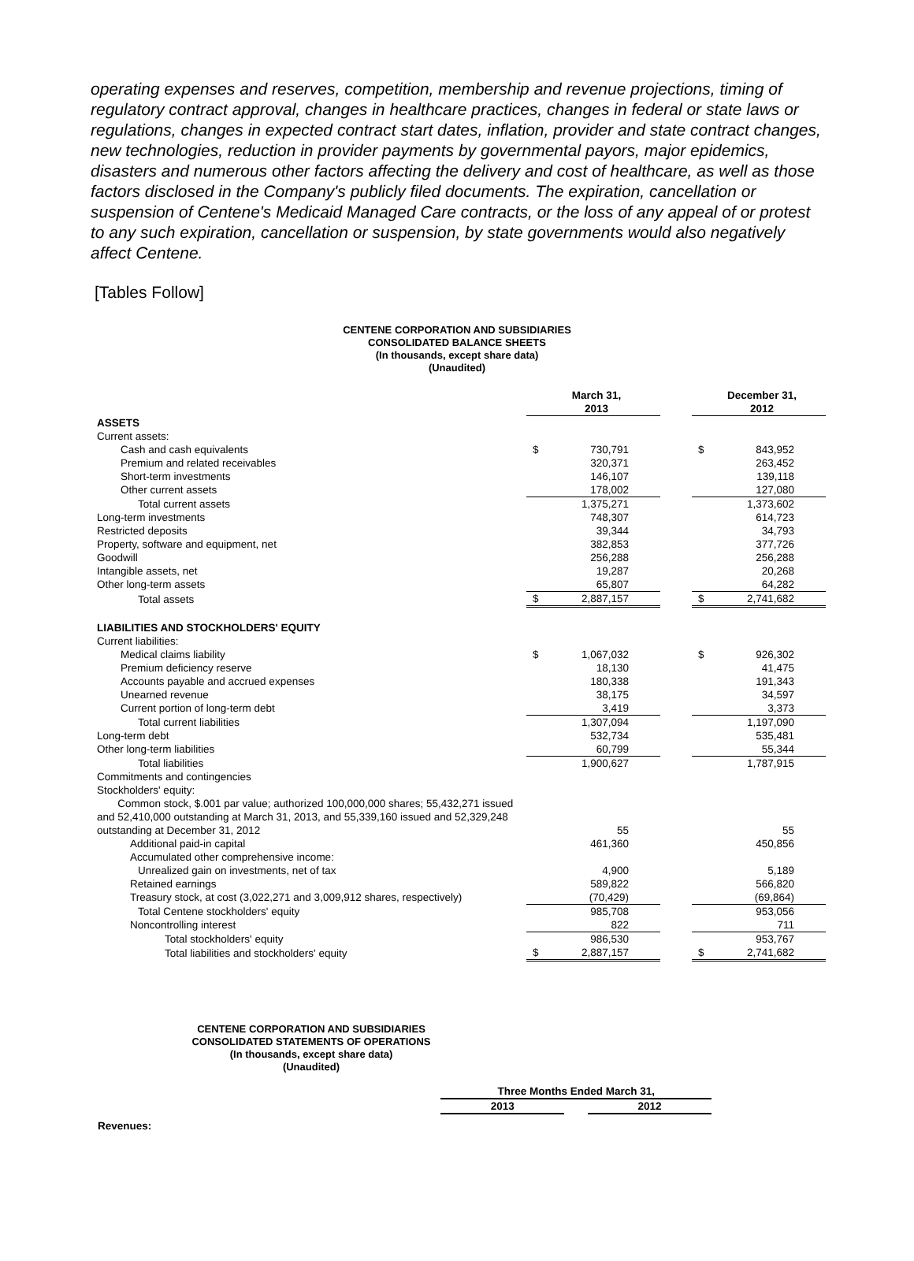operating expenses and reserves, competition, membership and revenue projections, timing of regulatory contract approval, changes in healthcare practices, changes in federal or state laws or regulations, changes in expected contract start dates, inflation, provider and state contract changes, new technologies, reduction in provider payments by governmental payors, major epidemics, disasters and numerous other factors affecting the delivery and cost of healthcare, as well as those factors disclosed in the Company's publicly filed documents. The expiration, cancellation or suspension of Centene's Medicaid Managed Care contracts, or the loss of any appeal of or protest to any such expiration, cancellation or suspension, by state governments would also negatively affect Centene.
[Tables Follow]
CENTENE CORPORATION AND SUBSIDIARIES
CONSOLIDATED BALANCE SHEETS
(In thousands, except share data)
(Unaudited)
| | March 31, 2013 | | | December 31, 2012 | |
| ASSETS | | | | | |
| Current assets: | | | | | |
| Cash and cash equivalents | $ | 730,791 | | $ | 843,952 |
| Premium and related receivables | | 320,371 | | | 263,452 |
| Short-term investments | | 146,107 | | | 139,118 |
| Other current assets | | 178,002 | | | 127,080 |
| Total current assets | | 1,375,271 | | | 1,373,602 |
| Long-term investments | | 748,307 | | | 614,723 |
| Restricted deposits | | 39,344 | | | 34,793 |
| Property, software and equipment, net | | 382,853 | | | 377,726 |
| Goodwill | | 256,288 | | | 256,288 |
| Intangible assets, net | | 19,287 | | | 20,268 |
| Other long-term assets | | 65,807 | | | 64,282 |
| Total assets | $ | 2,887,157 | | $ | 2,741,682 |
| LIABILITIES AND STOCKHOLDERS' EQUITY | | | | | |
| Current liabilities: | | | | | |
| Medical claims liability | $ | 1,067,032 | | $ | 926,302 |
| Premium deficiency reserve | | 18,130 | | | 41,475 |
| Accounts payable and accrued expenses | | 180,338 | | | 191,343 |
| Unearned revenue | | 38,175 | | | 34,597 |
| Current portion of long-term debt | | 3,419 | | | 3,373 |
| Total current liabilities | | 1,307,094 | | | 1,197,090 |
| Long-term debt | | 532,734 | | | 535,481 |
| Other long-term liabilities | | 60,799 | | | 55,344 |
| Total liabilities | | 1,900,627 | | | 1,787,915 |
| Commitments and contingencies | | | | | |
| Stockholders' equity: | | | | | |
| Common stock, $.001 par value; authorized 100,000,000 shares; 55,432,271 issued and 52,410,000 outstanding at March 31, 2013, and 55,339,160 issued and 52,329,248 outstanding at December 31, 2012 | | 55 | | | 55 |
| Additional paid-in capital | | 461,360 | | | 450,856 |
| Accumulated other comprehensive income: | | | | | |
| Unrealized gain on investments, net of tax | | 4,900 | | | 5,189 |
| Retained earnings | | 589,822 | | | 566,820 |
| Treasury stock, at cost (3,022,271 and 3,009,912 shares, respectively) | | (70,429) | | | (69,864) |
| Total Centene stockholders' equity | | 985,708 | | | 953,056 |
| Noncontrolling interest | | 822 | | | 711 |
| Total stockholders' equity | | 986,530 | | | 953,767 |
| Total liabilities and stockholders' equity | $ | 2,887,157 | | $ | 2,741,682 |
CENTENE CORPORATION AND SUBSIDIARIES
CONSOLIDATED STATEMENTS OF OPERATIONS
(In thousands, except share data)
(Unaudited)
| | Three Months Ended March 31, | | |
| | 2013 | | 2012 |
| Revenues: | | | |